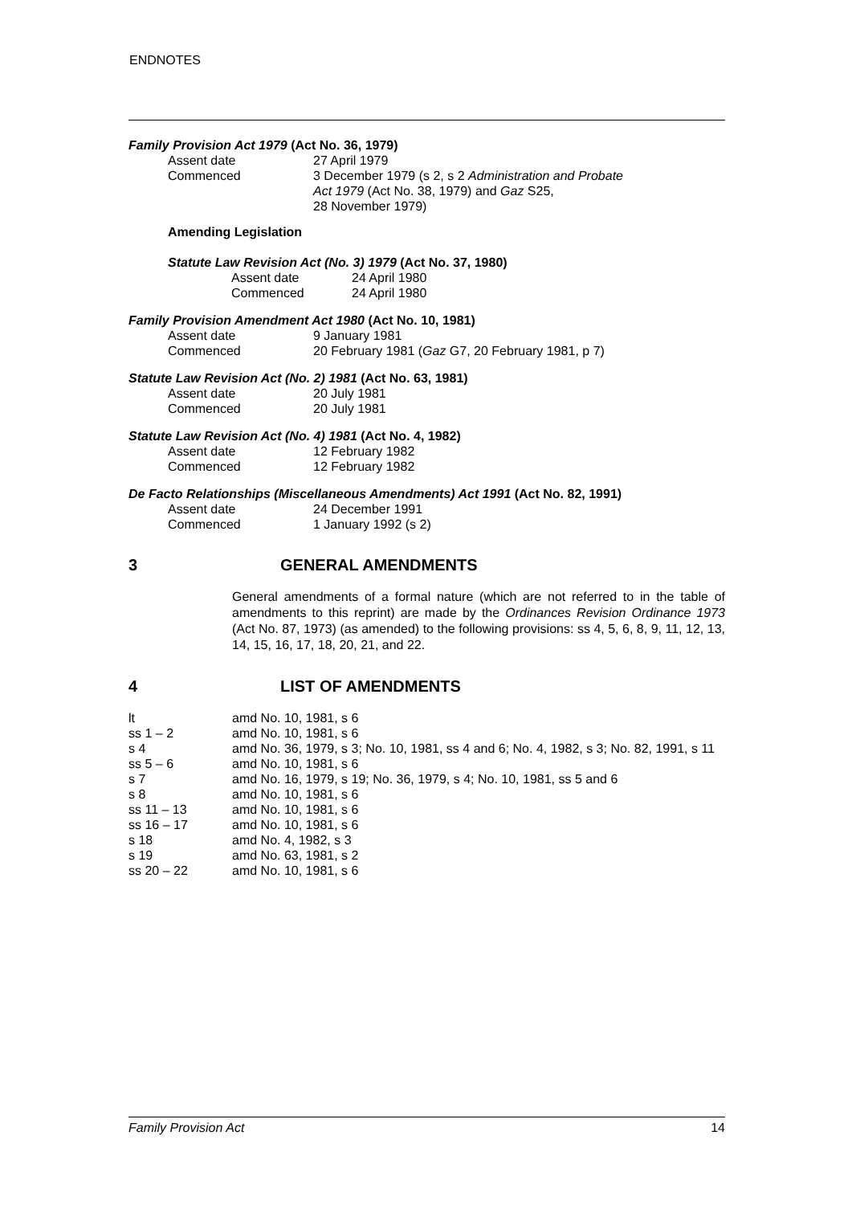ENDNOTES
Family Provision Act 1979 (Act No. 36, 1979)
| Assent date | 27 April 1979 |
| Commenced | 3 December 1979 (s 2, s 2 Administration and Probate Act 1979 (Act No. 38, 1979) and Gaz S25, 28 November 1979) |
Amending Legislation
Statute Law Revision Act (No. 3) 1979 (Act No. 37, 1980)
| Assent date | 24 April 1980 |
| Commenced | 24 April 1980 |
Family Provision Amendment Act 1980 (Act No. 10, 1981)
| Assent date | 9 January 1981 |
| Commenced | 20 February 1981 ( Gaz G7, 20 February 1981, p 7) |
Statute Law Revision Act (No. 2) 1981 (Act No. 63, 1981)
| Assent date | 20 July 1981 |
| Commenced | 20 July 1981 |
Statute Law Revision Act (No. 4) 1981 (Act No. 4, 1982)
| Assent date | 12 February 1982 |
| Commenced | 12 February 1982 |
De Facto Relationships (Miscellaneous Amendments) Act 1991 (Act No. 82, 1991)
| Assent date | 24 December 1991 |
| Commenced | 1 January 1992 (s 2) |
3 GENERAL AMENDMENTS
General amendments of a formal nature (which are not referred to in the table of amendments to this reprint) are made by the Ordinances Revision Ordinance 1973 (Act No. 87, 1973) (as amended) to the following provisions: ss 4, 5, 6, 8, 9, 11, 12, 13, 14, 15, 16, 17, 18, 20, 21, and 22.
4 LIST OF AMENDMENTS
| lt | amd No. 10, 1981, s 6 |
| ss 1 – 2 | amd No. 10, 1981, s 6 |
| s 4 | amd No. 36, 1979, s 3; No. 10, 1981, ss 4 and 6; No. 4, 1982, s 3; No. 82, 1991, s 11 |
| ss 5 – 6 | amd No. 10, 1981, s 6 |
| s 7 | amd No. 16, 1979, s 19; No. 36, 1979, s 4; No. 10, 1981, ss 5 and 6 |
| s 8 | amd No. 10, 1981, s 6 |
| ss 11 – 13 | amd No. 10, 1981, s 6 |
| ss 16 – 17 | amd No. 10, 1981, s 6 |
| s 18 | amd No. 4, 1982, s 3 |
| s 19 | amd No. 63, 1981, s 2 |
| ss 20 – 22 | amd No. 10, 1981, s 6 |
Family Provision Act 14